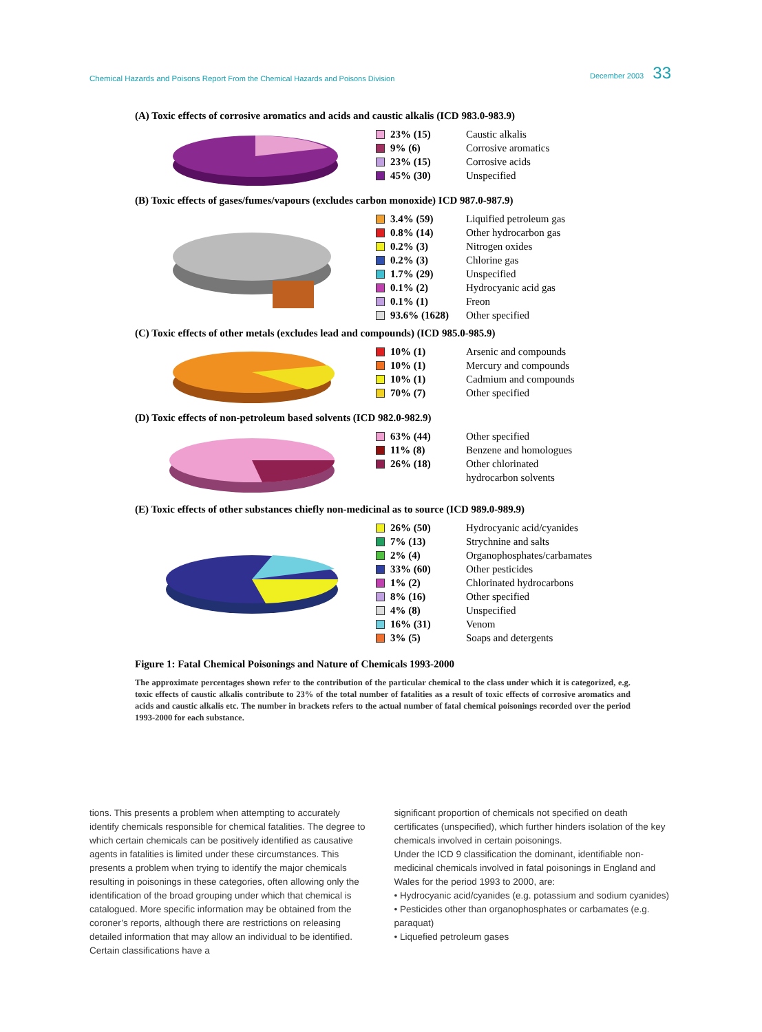Chemical Hazards and Poisons Report From the Chemical Hazards and Poisons Division December 2003 33
(A) Toxic effects of corrosive aromatics and acids and caustic alkalis (ICD 983.0-983.9)
23% (15) Caustic alkalis
9% (6) Corrosive aromatics
23% (15) Corrosive acids
45% (30) Unspecified
(B) Toxic effects of gases/fumes/vapours (excludes carbon monoxide) ICD 987.0-987.9)
3.4% (59) Liquified petroleum gas
0.8% (14) Other hydrocarbon gas
0.2% (3) Nitrogen oxides
0.2% (3) Chlorine gas
1.7% (29) Unspecified
0.1% (2) Hydrocyanic acid gas
0.1% (1) Freon
93.6% (1628) Other specified
(C) Toxic effects of other metals (excludes lead and compounds) (ICD 985.0-985.9)
10% (1) Arsenic and compounds
10% (1) Mercury and compounds
10% (1) Cadmium and compounds
70% (7) Other specified
(D) Toxic effects of non-petroleum based solvents (ICD 982.0-982.9)
63% (44) Other specified
11% (8) Benzene and homologues
26% (18) Other chlorinated
hydrocarbon solvents
(E) Toxic effects of other substances chiefly non-medicinal as to source (ICD 989.0-989.9)
26% (50) Hydrocyanic acid/cyanides
7% (13) Strychnine and salts
2% (4) Organophosphates/carbamates
33% (60) Other pesticides
1% (2) Chlorinated hydrocarbons
8% (16) Other specified
4% (8) Unspecified
16% (31) Venom
3% (5) Soaps and detergents
Figure 1: Fatal Chemical Poisonings and Nature of Chemicals 1993-2000
The approximate percentages shown refer to the contribution of the particular chemical to the class under which it is categorized, e.g. toxic effects of caustic alkalis contribute to 23% of the total number of fatalities as a result of toxic effects of corrosive aromatics and acids and caustic alkalis etc. The number in brackets refers to the actual number of fatal chemical poisonings recorded over the period 1993-2000 for each substance.
tions. This presents a problem when attempting to accurately identify chemicals responsible for chemical fatalities. The degree to which certain chemicals can be positively identified as causative agents in fatalities is limited under these circumstances. This presents a problem when trying to identify the major chemicals resulting in poisonings in these categories, often allowing only the identification of the broad grouping under which that chemical is catalogued. More specific information may be obtained from the coroner’s reports, although there are restrictions on releasing detailed information that may allow an individual to be identified. Certain classifications have a
significant proportion of chemicals not specified on death certificates (unspecified), which further hinders isolation of the key chemicals involved in certain poisonings.
Under the ICD 9 classification the dominant, identifiable non-medicinal chemicals involved in fatal poisonings in England and Wales for the period 1993 to 2000, are:
• Hydrocyanic acid/cyanides (e.g. potassium and sodium cyanides)
• Pesticides other than organophosphates or carbamates (e.g. paraquat)
• Liquefied petroleum gases